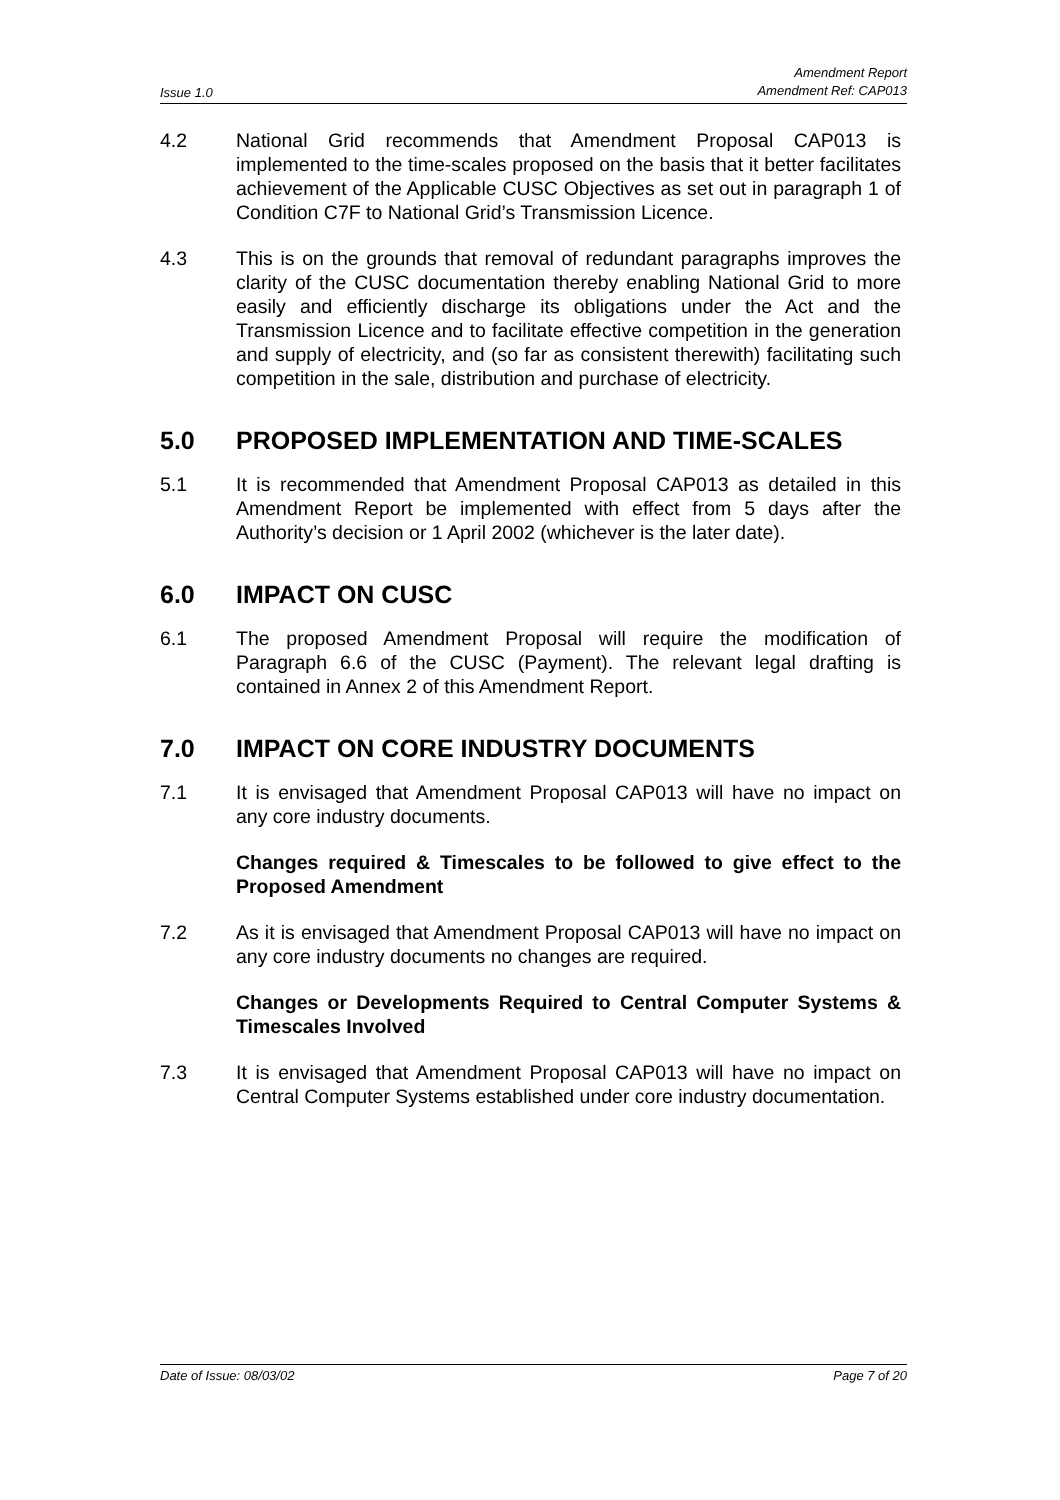Issue 1.0 Amendment Report
Amendment Ref: CAP013
4.2 National Grid recommends that Amendment Proposal CAP013 is implemented to the time-scales proposed on the basis that it better facilitates achievement of the Applicable CUSC Objectives as set out in paragraph 1 of Condition C7F to National Grid’s Transmission Licence.
4.3 This is on the grounds that removal of redundant paragraphs improves the clarity of the CUSC documentation thereby enabling National Grid to more easily and efficiently discharge its obligations under the Act and the Transmission Licence and to facilitate effective competition in the generation and supply of electricity, and (so far as consistent therewith) facilitating such competition in the sale, distribution and purchase of electricity.
5.0 PROPOSED IMPLEMENTATION AND TIME-SCALES
5.1 It is recommended that Amendment Proposal CAP013 as detailed in this Amendment Report be implemented with effect from 5 days after the Authority’s decision or 1 April 2002 (whichever is the later date).
6.0 IMPACT ON CUSC
6.1 The proposed Amendment Proposal will require the modification of Paragraph 6.6 of the CUSC (Payment). The relevant legal drafting is contained in Annex 2 of this Amendment Report.
7.0 IMPACT ON CORE INDUSTRY DOCUMENTS
7.1 It is envisaged that Amendment Proposal CAP013 will have no impact on any core industry documents.
Changes required & Timescales to be followed to give effect to the Proposed Amendment
7.2 As it is envisaged that Amendment Proposal CAP013 will have no impact on any core industry documents no changes are required.
Changes or Developments Required to Central Computer Systems & Timescales Involved
7.3 It is envisaged that Amendment Proposal CAP013 will have no impact on Central Computer Systems established under core industry documentation.
Date of Issue: 08/03/02 Page 7 of 20